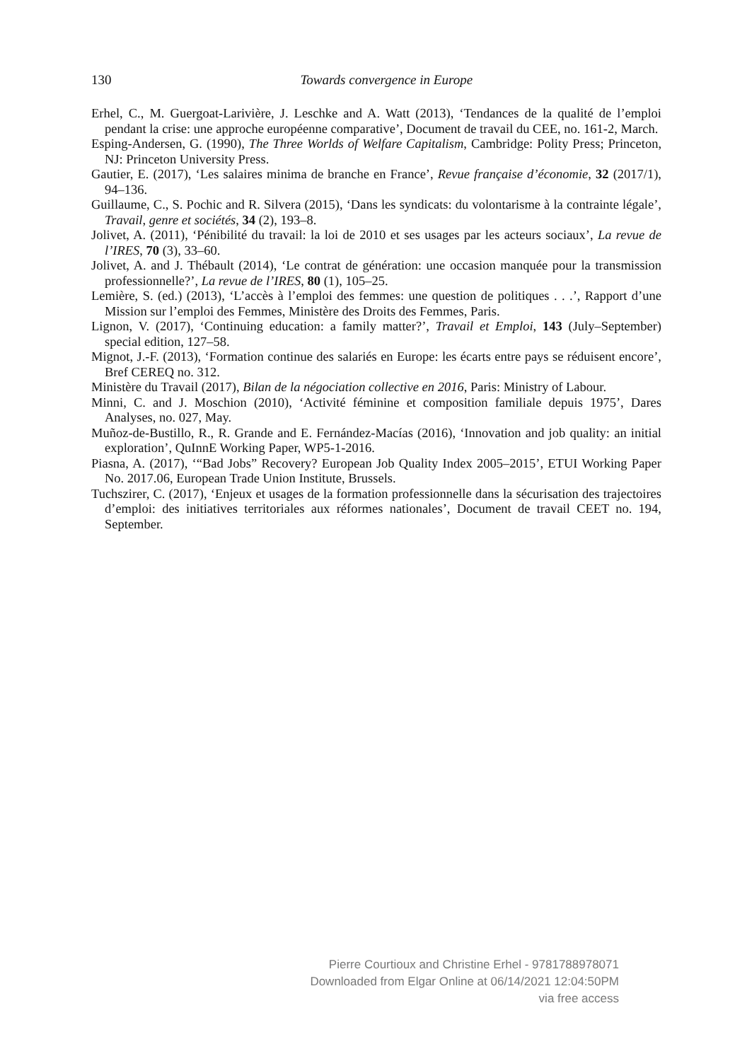130
Towards convergence in Europe
Erhel, C., M. Guergoat-Larivière, J. Leschke and A. Watt (2013), ‘Tendances de la qualité de l’emploi pendant la crise: une approche européenne comparative’, Document de travail du CEE, no. 161-2, March.
Esping-Andersen, G. (1990), The Three Worlds of Welfare Capitalism, Cambridge: Polity Press; Princeton, NJ: Princeton University Press.
Gautier, E. (2017), ‘Les salaires minima de branche en France’, Revue française d’économie, 32 (2017/1), 94–136.
Guillaume, C., S. Pochic and R. Silvera (2015), ‘Dans les syndicats: du volontarisme à la contrainte légale’, Travail, genre et sociétés, 34 (2), 193–8.
Jolivet, A. (2011), ‘Pénibilité du travail: la loi de 2010 et ses usages par les acteurs sociaux’, La revue de l’IRES, 70 (3), 33–60.
Jolivet, A. and J. Thébault (2014), ‘Le contrat de génération: une occasion manquée pour la transmission professionnelle?’, La revue de l’IRES, 80 (1), 105–25.
Lemière, S. (ed.) (2013), ‘L’accès à l’emploi des femmes: une question de politiques . . .’, Rapport d’une Mission sur l’emploi des Femmes, Ministère des Droits des Femmes, Paris.
Lignon, V. (2017), ‘Continuing education: a family matter?’, Travail et Emploi, 143 (July–September) special edition, 127–58.
Mignot, J.-F. (2013), ‘Formation continue des salariés en Europe: les écarts entre pays se réduisent encore’, Bref CEREQ no. 312.
Ministère du Travail (2017), Bilan de la négociation collective en 2016, Paris: Ministry of Labour.
Minni, C. and J. Moschion (2010), ‘Activité féminine et composition familiale depuis 1975’, Dares Analyses, no. 027, May.
Muñoz-de-Bustillo, R., R. Grande and E. Fernández-Macías (2016), ‘Innovation and job quality: an initial exploration’, QuInnE Working Paper, WP5-1-2016.
Piasna, A. (2017), ‘“Bad Jobs” Recovery? European Job Quality Index 2005–2015’, ETUI Working Paper No. 2017.06, European Trade Union Institute, Brussels.
Tuchszirer, C. (2017), ‘Enjeux et usages de la formation professionnelle dans la sécurisation des trajectoires d’emploi: des initiatives territoriales aux réformes nationales’, Document de travail CEET no. 194, September.
Pierre Courtioux and Christine Erhel - 9781788978071
Downloaded from Elgar Online at 06/14/2021 12:04:50PM
via free access